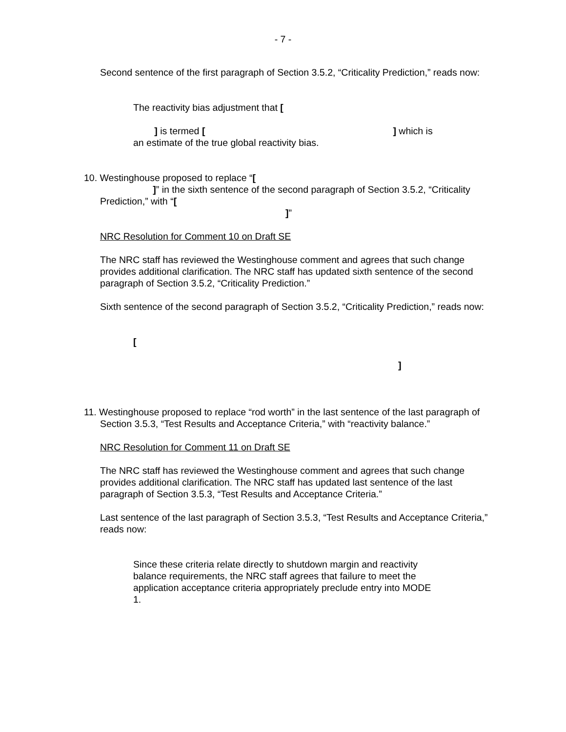- 7 -
Second sentence of the first paragraph of Section 3.5.2, “Criticality Prediction,” reads now:
The reactivity bias adjustment that [
] is termed [ ] which is an estimate of the true global reactivity bias.
10. Westinghouse proposed to replace “[
]” in the sixth sentence of the second paragraph of Section 3.5.2, “Criticality Prediction,” with “[
]”
NRC Resolution for Comment 10 on Draft SE
The NRC staff has reviewed the Westinghouse comment and agrees that such change provides additional clarification. The NRC staff has updated sixth sentence of the second paragraph of Section 3.5.2, “Criticality Prediction.”
Sixth sentence of the second paragraph of Section 3.5.2, “Criticality Prediction,” reads now:
[
]
11. Westinghouse proposed to replace “rod worth” in the last sentence of the last paragraph of Section 3.5.3, “Test Results and Acceptance Criteria,” with “reactivity balance.”
NRC Resolution for Comment 11 on Draft SE
The NRC staff has reviewed the Westinghouse comment and agrees that such change provides additional clarification. The NRC staff has updated last sentence of the last paragraph of Section 3.5.3, “Test Results and Acceptance Criteria.”
Last sentence of the last paragraph of Section 3.5.3, “Test Results and Acceptance Criteria,” reads now:
Since these criteria relate directly to shutdown margin and reactivity balance requirements, the NRC staff agrees that failure to meet the application acceptance criteria appropriately preclude entry into MODE 1.